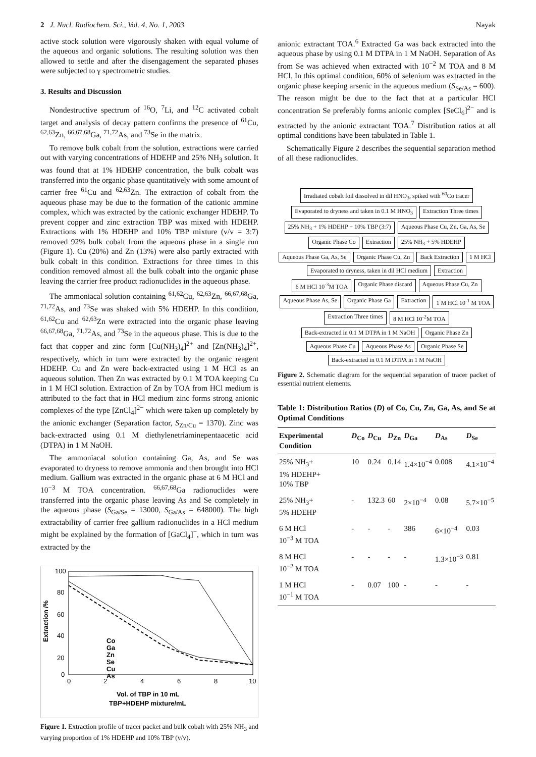2 J. Nucl. Radiochem. Sci., Vol. 4, No. 1, 2003 Nayak
active stock solution were vigorously shaken with equal volume of the aqueous and organic solutions. The resulting solution was then allowed to settle and after the disengagement the separated phases were subjected to γ spectrometric studies.
3. Results and Discussion
Nondestructive spectrum of <sup>16</sup>O, <sup>7</sup>Li, and <sup>12</sup>C activated cobalt target and analysis of decay pattern confirms the presence of <sup>61</sup>Cu, <sup>62,63</sup>Zn, <sup>66,67,68</sup>Ga, <sup>71,72</sup>As, and <sup>73</sup>Se in the matrix.
To remove bulk cobalt from the solution, extractions were carried out with varying concentrations of HDEHP and 25% NH<sub>3</sub> solution. It was found that at 1% HDEHP concentration, the bulk cobalt was transferred into the organic phase quantitatively with some amount of carrier free <sup>61</sup>Cu and <sup>62,63</sup>Zn. The extraction of cobalt from the aqueous phase may be due to the formation of the cationic ammine complex, which was extracted by the cationic exchanger HDEHP. To prevent copper and zinc extraction TBP was mixed with HDEHP. Extractions with 1% HDEHP and 10% TBP mixture (v/v = 3:7) removed 92% bulk cobalt from the aqueous phase in a single run (Figure 1). Cu (20%) and Zn (13%) were also partly extracted with bulk cobalt in this condition. Extractions for three times in this condition removed almost all the bulk cobalt into the organic phase leaving the carrier free product radionuclides in the aqueous phase.
The ammoniacal solution containing <sup>61,62</sup>Cu, <sup>62,63</sup>Zn, <sup>66,67,68</sup>Ga, <sup>71,72</sup>As, and <sup>73</sup>Se was shaked with 5% HDEHP. In this condition, <sup>61,62</sup>Cu and <sup>62,63</sup>Zn were extracted into the organic phase leaving <sup>66,67,68</sup>Ga, <sup>71,72</sup>As, and <sup>73</sup>Se in the aqueous phase. This is due to the fact that copper and zinc form [Cu(NH<sub>3</sub>)<sub>4</sub>]<sup>2+</sup> and [Zn(NH<sub>3</sub>)<sub>4</sub>]<sup>2+</sup>, respectively, which in turn were extracted by the organic reagent HDEHP. Cu and Zn were back-extracted using 1 M HCl as an aqueous solution. Then Zn was extracted by 0.1 M TOA keeping Cu in 1 M HCl solution. Extraction of Zn by TOA from HCl medium is attributed to the fact that in HCl medium zinc forms strong anionic complexes of the type [ZnCl<sub>4</sub>]<sup>2−</sup> which were taken up completely by the anionic exchanger (Separation factor, S<sub>Zn/Cu</sub> = 1370). Zinc was back-extracted using 0.1 M diethylenetriaminepentaacetic acid (DTPA) in 1 M NaOH.
The ammoniacal solution containing Ga, As, and Se was evaporated to dryness to remove ammonia and then brought into HCl medium. Gallium was extracted in the organic phase at 6 M HCl and 10<sup>−3</sup> M TOA concentration. <sup>66,67,68</sup>Ga radionuclides were transferred into the organic phase leaving As and Se completely in the aqueous phase (S<sub>Ga/Se</sub> = 13000, S<sub>Ga/As</sub> = 648000). The high extractability of carrier free gallium radionuclides in a HCl medium might be explained by the formation of [GaCl<sub>4</sub>]<sup>−</sup>, which in turn was extracted by the
100
80
60
40
20
0
0
2
4
6
8
10
Extraction /%
Vol. of TBP in 10 mL
TBP+HDEHP mixture/mL
Co
Ga
Zn
Se
Cu
As
Figure 1. Extraction profile of tracer packet and bulk cobalt with 25% NH<sub>3</sub> and varying proportion of 1% HDEHP and 10% TBP (v/v).
anionic extractant TOA.<sup>6</sup> Extracted Ga was back extracted into the aqueous phase by using 0.1 M DTPA in 1 M NaOH. Separation of As from Se was achieved when extracted with 10<sup>−2</sup> M TOA and 8 M HCl. In this optimal condition, 60% of selenium was extracted in the organic phase keeping arsenic in the aqueous medium (S<sub>Se/As</sub> = 600). The reason might be due to the fact that at a particular HCl concentration Se preferably forms anionic complex [SeCl<sub>6</sub>]<sup>2−</sup> and is extracted by the anionic extractant TOA.<sup>7</sup> Distribution ratios at all optimal conditions have been tabulated in Table 1.
Schematically Figure 2 describes the sequential separation method of all these radionuclides.
Irradiated cobalt foil dissolved in dil HNO<sub>3</sub>, spiked with <sup>60</sup>Co tracer
Evaporated to dryness and taken in 0.1 M HNO<sub>3</sub>
Extraction Three times
25% NH<sub>3</sub> + 1% HDEHP + 10% TBP (3:7)
Aqueous Phase Cu, Zn, Ga, As, Se
Organic Phase Co
Extraction
25% NH<sub>3</sub> + 5% HDEHP
Aqueous Phase Ga, As, Se
Organic Phase Cu, Zn
Back Extraction
1 M HCl
Evaporated to dryness, taken in dil HCl medium
Extraction
6 M HCl 10<sup>-3</sup>M TOA
Organic Phase discard
Aqueous Phase Cu, Zn
Aqueous Phase As, Se
Organic Phase Ga
Extraction
1 M HCl 10<sup>-1</sup> M TOA
Extraction Three times
8 M HCl 10<sup>-2</sup>M TOA
Back-extracted in 0.1 M DTPA in 1 M NaOH
Organic Phase Zn
Aqueous Phase Cu
Aqueous Phase As
Organic Phase Se
Back-extracted in 0.1 M DTPA in 1 M NaOH
Figure 2. Schematic diagram for the sequential separation of tracer packet of essential nutrient elements.
Table 1: Distribution Ratios (D) of Co, Cu, Zn, Ga, As, and Se at Optimal Conditions
| Experimental Condition | D<sub>Co</sub> | D<sub>Cu</sub> | D<sub>Zn</sub> | D<sub>Ga</sub> | D<sub>As</sub> | D<sub>Se</sub> |
| --- | --- | --- | --- | --- | --- | --- |
| 25% NH<sub>3</sub>+ 1% HDEHP+ 10% TBP | 10 | 0.24 | 0.14 | 1.4×10<sup>−4</sup> | 0.008 | 4.1×10<sup>−4</sup> |
| 25% NH<sub>3</sub>+ 5% HDEHP | - | 132.3 | 60 | 2×10<sup>−4</sup> | 0.08 | 5.7×10<sup>−5</sup> |
| 6 M HCl 10<sup>−3</sup> M TOA | - | - | - | 386 | 6×10<sup>−4</sup> | 0.03 |
| 8 M HCl 10<sup>−2</sup> M TOA | - | - | - | - | 1.3×10<sup>−3</sup> | 0.81 |
| 1 M HCl 10<sup>−1</sup> M TOA | - | 0.07 | 100 | - | - | - |